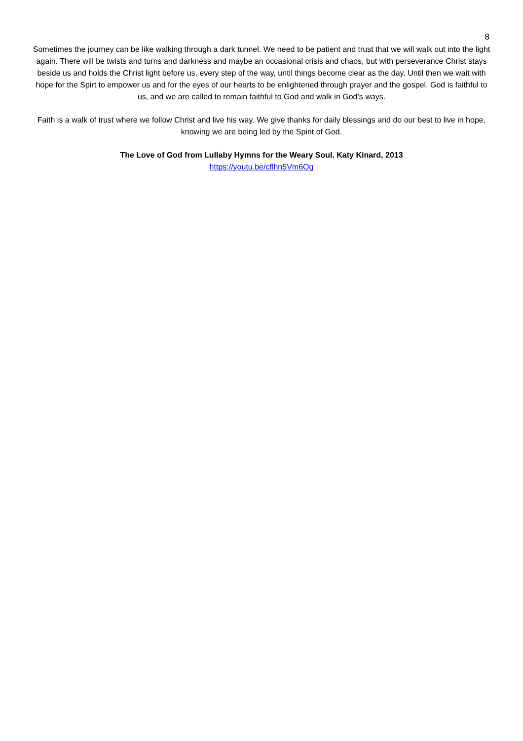8
Sometimes the journey can be like walking through a dark tunnel. We need to be patient and trust that we will walk out into the light again. There will be twists and turns and darkness and maybe an occasional crisis and chaos, but with perseverance Christ stays beside us and holds the Christ light before us, every step of the way, until things become clear as the day. Until then we wait with hope for the Spirt to empower us and for the eyes of our hearts to be enlightened through prayer and the gospel. God is faithful to us, and we are called to remain faithful to God and walk in God’s ways.
Faith is a walk of trust where we follow Christ and live his way. We give thanks for daily blessings and do our best to live in hope, knowing we are being led by the Spirit of God.
The Love of God from Lullaby Hymns for the Weary Soul. Katy Kinard, 2013
https://youtu.be/cflhn5Vm6Og